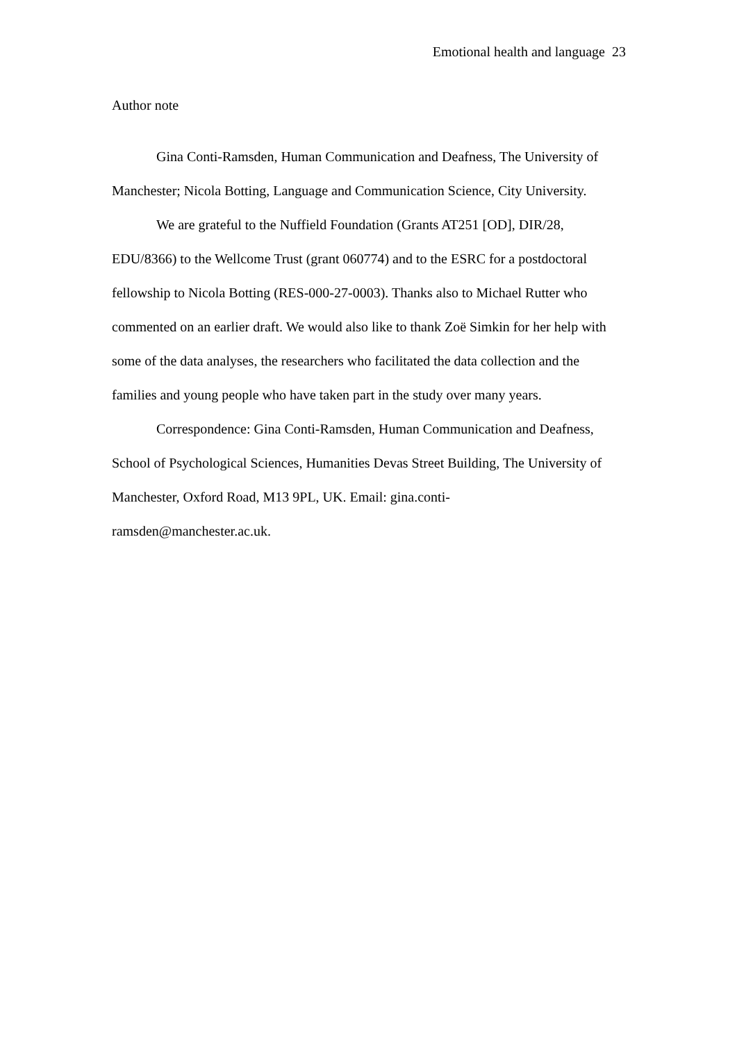Emotional health and language 23
Author note
Gina Conti-Ramsden, Human Communication and Deafness, The University of Manchester; Nicola Botting, Language and Communication Science, City University.
We are grateful to the Nuffield Foundation (Grants AT251 [OD], DIR/28, EDU/8366) to the Wellcome Trust (grant 060774) and to the ESRC for a postdoctoral fellowship to Nicola Botting (RES-000-27-0003). Thanks also to Michael Rutter who commented on an earlier draft. We would also like to thank Zoë Simkin for her help with some of the data analyses, the researchers who facilitated the data collection and the families and young people who have taken part in the study over many years.
Correspondence: Gina Conti-Ramsden, Human Communication and Deafness, School of Psychological Sciences, Humanities Devas Street Building, The University of Manchester, Oxford Road, M13 9PL, UK. Email: gina.conti-
ramsden@manchester.ac.uk.